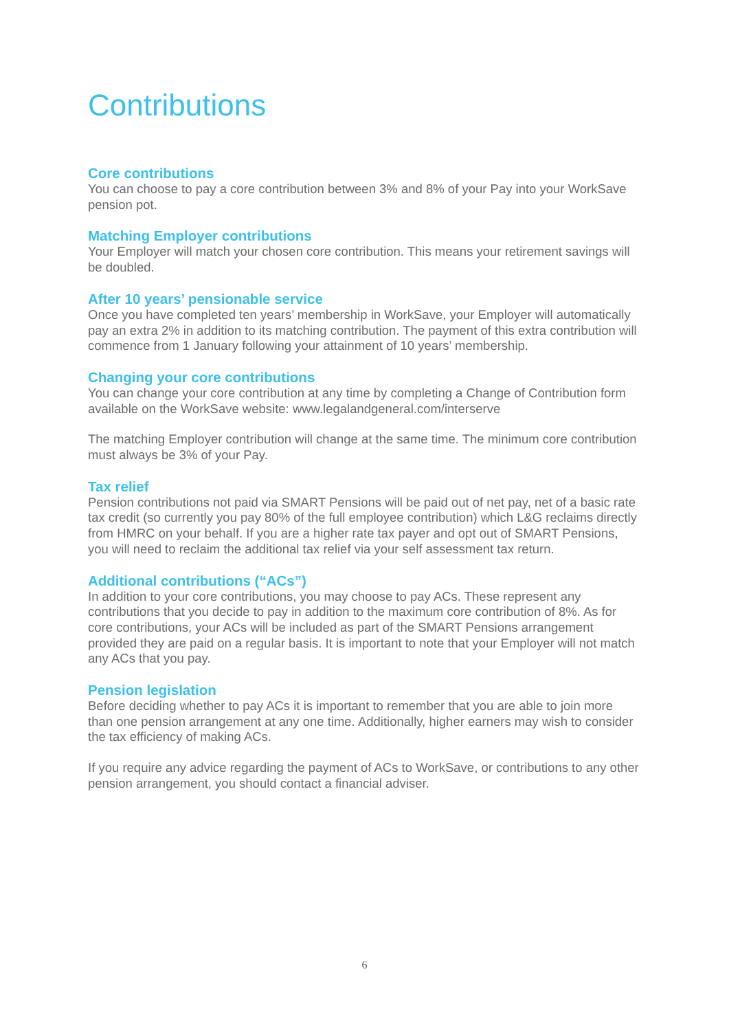Contributions
Core contributions
You can choose to pay a core contribution between 3% and 8% of your Pay into your WorkSave pension pot.
Matching Employer contributions
Your Employer will match your chosen core contribution. This means your retirement savings will be doubled.
After 10 years’ pensionable service
Once you have completed ten years’ membership in WorkSave, your Employer will automatically pay an extra 2% in addition to its matching contribution. The payment of this extra contribution will commence from 1 January following your attainment of 10 years’ membership.
Changing your core contributions
You can change your core contribution at any time by completing a Change of Contribution form available on the WorkSave website: www.legalandgeneral.com/interserve
The matching Employer contribution will change at the same time. The minimum core contribution must always be 3% of your Pay.
Tax relief
Pension contributions not paid via SMART Pensions will be paid out of net pay, net of a basic rate tax credit (so currently you pay 80% of the full employee contribution) which L&G reclaims directly from HMRC on your behalf. If you are a higher rate tax payer and opt out of SMART Pensions, you will need to reclaim the additional tax relief via your self assessment tax return.
Additional contributions (“ACs”)
In addition to your core contributions, you may choose to pay ACs. These represent any contributions that you decide to pay in addition to the maximum core contribution of 8%. As for core contributions, your ACs will be included as part of the SMART Pensions arrangement provided they are paid on a regular basis. It is important to note that your Employer will not match any ACs that you pay.
Pension legislation
Before deciding whether to pay ACs it is important to remember that you are able to join more than one pension arrangement at any one time. Additionally, higher earners may wish to consider the tax efficiency of making ACs.
If you require any advice regarding the payment of ACs to WorkSave, or contributions to any other pension arrangement, you should contact a financial adviser.
6